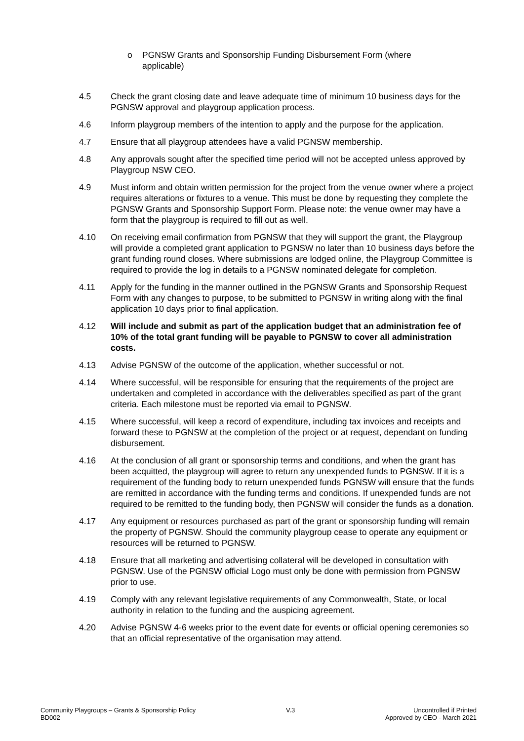o PGNSW Grants and Sponsorship Funding Disbursement Form (where applicable)
4.5 Check the grant closing date and leave adequate time of minimum 10 business days for the PGNSW approval and playgroup application process.
4.6 Inform playgroup members of the intention to apply and the purpose for the application.
4.7 Ensure that all playgroup attendees have a valid PGNSW membership.
4.8 Any approvals sought after the specified time period will not be accepted unless approved by Playgroup NSW CEO.
4.9 Must inform and obtain written permission for the project from the venue owner where a project requires alterations or fixtures to a venue. This must be done by requesting they complete the PGNSW Grants and Sponsorship Support Form. Please note: the venue owner may have a form that the playgroup is required to fill out as well.
4.10 On receiving email confirmation from PGNSW that they will support the grant, the Playgroup will provide a completed grant application to PGNSW no later than 10 business days before the grant funding round closes. Where submissions are lodged online, the Playgroup Committee is required to provide the log in details to a PGNSW nominated delegate for completion.
4.11 Apply for the funding in the manner outlined in the PGNSW Grants and Sponsorship Request Form with any changes to purpose, to be submitted to PGNSW in writing along with the final application 10 days prior to final application.
4.12 Will include and submit as part of the application budget that an administration fee of 10% of the total grant funding will be payable to PGNSW to cover all administration costs.
4.13 Advise PGNSW of the outcome of the application, whether successful or not.
4.14 Where successful, will be responsible for ensuring that the requirements of the project are undertaken and completed in accordance with the deliverables specified as part of the grant criteria. Each milestone must be reported via email to PGNSW.
4.15 Where successful, will keep a record of expenditure, including tax invoices and receipts and forward these to PGNSW at the completion of the project or at request, dependant on funding disbursement.
4.16 At the conclusion of all grant or sponsorship terms and conditions, and when the grant has been acquitted, the playgroup will agree to return any unexpended funds to PGNSW. If it is a requirement of the funding body to return unexpended funds PGNSW will ensure that the funds are remitted in accordance with the funding terms and conditions. If unexpended funds are not required to be remitted to the funding body, then PGNSW will consider the funds as a donation.
4.17 Any equipment or resources purchased as part of the grant or sponsorship funding will remain the property of PGNSW. Should the community playgroup cease to operate any equipment or resources will be returned to PGNSW.
4.18 Ensure that all marketing and advertising collateral will be developed in consultation with PGNSW. Use of the PGNSW official Logo must only be done with permission from PGNSW prior to use.
4.19 Comply with any relevant legislative requirements of any Commonwealth, State, or local authority in relation to the funding and the auspicing agreement.
4.20 Advise PGNSW 4-6 weeks prior to the event date for events or official opening ceremonies so that an official representative of the organisation may attend.
Community Playgroups – Grants & Sponsorship Policy
BD002
V.3 Uncontrolled if Printed
Approved by CEO - March 2021